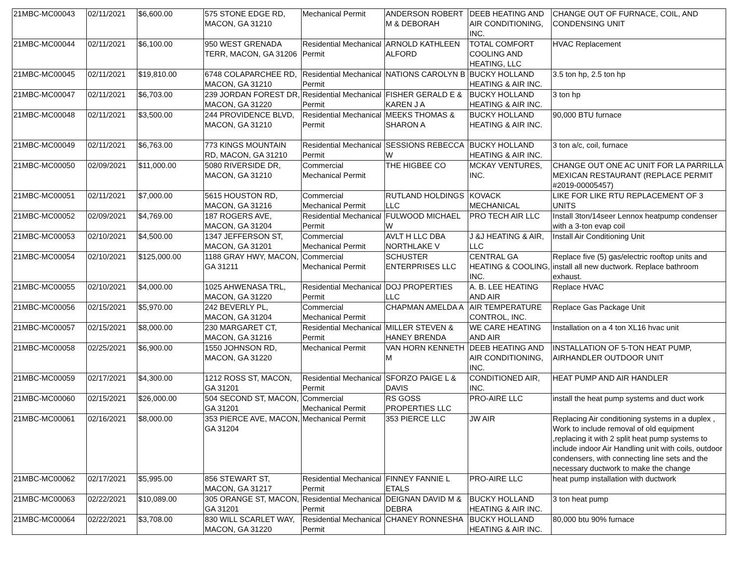| 21MBC-MC00043 | 02/11/2021 | $6,600.00 | 575 STONE EDGE RD, MACON, GA 31210 | Mechanical Permit | ANDERSON ROBERT M & DEBORAH | DEEB HEATING AND AIR CONDITIONING, INC. | CHANGE OUT OF FURNACE, COIL, AND CONDENSING UNIT |
| 21MBC-MC00044 | 02/11/2021 | $6,100.00 | 950 WEST GRENADA TERR, MACON, GA 31206 | Residential Mechanical Permit | ARNOLD KATHLEEN ALFORD | TOTAL COMFORT COOLING AND HEATING, LLC | HVAC Replacement |
| 21MBC-MC00045 | 02/11/2021 | $19,810.00 | 6748 COLAPARCHEE RD, MACON, GA 31210 | Residential Mechanical Permit | NATIONS CAROLYN B | BUCKY HOLLAND HEATING & AIR INC. | 3.5 ton hp, 2.5 ton hp |
| 21MBC-MC00047 | 02/11/2021 | $6,703.00 | 239 JORDAN FOREST DR, MACON, GA 31220 | Residential Mechanical Permit | FISHER GERALD E & KAREN J A | BUCKY HOLLAND HEATING & AIR INC. | 3 ton hp |
| 21MBC-MC00048 | 02/11/2021 | $3,500.00 | 244 PROVIDENCE BLVD, MACON, GA 31210 | Residential Mechanical Permit | MEEKS THOMAS & SHARON A | BUCKY HOLLAND HEATING & AIR INC. | 90,000 BTU furnace |
| 21MBC-MC00049 | 02/11/2021 | $6,763.00 | 773 KINGS MOUNTAIN RD, MACON, GA 31210 | Residential Mechanical Permit | SESSIONS REBECCA W | BUCKY HOLLAND HEATING & AIR INC. | 3 ton a/c, coil, furnace |
| 21MBC-MC00050 | 02/09/2021 | $11,000.00 | 5080 RIVERSIDE DR, MACON, GA 31210 | Commercial Mechanical Permit | THE HIGBEE CO | MCKAY VENTURES, INC. | CHANGE OUT ONE AC UNIT FOR LA PARRILLA MEXICAN RESTAURANT (REPLACE PERMIT #2019-00005457) |
| 21MBC-MC00051 | 02/11/2021 | $7,000.00 | 5615 HOUSTON RD, MACON, GA 31216 | Commercial Mechanical Permit | RUTLAND HOLDINGS LLC | KOVACK MECHANICAL | LIKE FOR LIKE RTU REPLACEMENT OF 3 UNITS |
| 21MBC-MC00052 | 02/09/2021 | $4,769.00 | 187 ROGERS AVE, MACON, GA 31204 | Residential Mechanical Permit | FULWOOD MICHAEL W | PRO TECH AIR LLC | Install 3ton/14seer Lennox heatpump condenser with a 3-ton evap coil |
| 21MBC-MC00053 | 02/10/2021 | $4,500.00 | 1347 JEFFERSON ST, MACON, GA 31201 | Commercial Mechanical Permit | AVLT H LLC DBA NORTHLAKE V | J &J HEATING & AIR, LLC | Install Air Conditioning Unit |
| 21MBC-MC00054 | 02/10/2021 | $125,000.00 | 1188 GRAY HWY, MACON, GA 31211 | Commercial Mechanical Permit | SCHUSTER ENTERPRISES LLC | CENTRAL GA HEATING & COOLING, INC. | Replace five (5) gas/electric rooftop units and install all new ductwork. Replace bathroom exhaust. |
| 21MBC-MC00055 | 02/10/2021 | $4,000.00 | 1025 AHWENASA TRL, MACON, GA 31220 | Residential Mechanical Permit | DOJ PROPERTIES LLC | A. B. LEE HEATING AND AIR | Replace HVAC |
| 21MBC-MC00056 | 02/15/2021 | $5,970.00 | 242 BEVERLY PL, MACON, GA 31204 | Commercial Mechanical Permit | CHAPMAN AMELDA A | AIR TEMPERATURE CONTROL, INC. | Replace Gas Package Unit |
| 21MBC-MC00057 | 02/15/2021 | $8,000.00 | 230 MARGARET CT, MACON, GA 31216 | Residential Mechanical Permit | MILLER STEVEN & HANEY BRENDA | WE CARE HEATING AND AIR | Installation on a 4 ton XL16 hvac unit |
| 21MBC-MC00058 | 02/25/2021 | $6,900.00 | 1550 JOHNSON RD, MACON, GA 31220 | Mechanical Permit | VAN HORN KENNETH M | DEEB HEATING AND AIR CONDITIONING, INC. | INSTALLATION OF 5-TON HEAT PUMP, AIRHANDLER OUTDOOR UNIT |
| 21MBC-MC00059 | 02/17/2021 | $4,300.00 | 1212 ROSS ST, MACON, GA 31201 | Residential Mechanical Permit | SFORZO PAIGE L & DAVIS | CONDITIONED AIR, INC. | HEAT PUMP AND AIR HANDLER |
| 21MBC-MC00060 | 02/15/2021 | $26,000.00 | 504 SECOND ST, MACON, GA 31201 | Commercial Mechanical Permit | RS GOSS PROPERTIES LLC | PRO-AIRE LLC | install the heat pump systems and duct work |
| 21MBC-MC00061 | 02/16/2021 | $8,000.00 | 353 PIERCE AVE, MACON, GA 31204 | Mechanical Permit | 353 PIERCE LLC | JW AIR | Replacing Air conditioning systems in a duplex , Work to include removal of old equipment ,replacing it with 2 split heat pump systems to include indoor Air Handling unit with coils, outdoor condensers, with connecting line sets and the necessary ductwork to make the change |
| 21MBC-MC00062 | 02/17/2021 | $5,995.00 | 856 STEWART ST, MACON, GA 31217 | Residential Mechanical Permit | FINNEY FANNIE L ETALS | PRO-AIRE LLC | heat pump installation with ductwork |
| 21MBC-MC00063 | 02/22/2021 | $10,089.00 | 305 ORANGE ST, MACON, GA 31201 | Residential Mechanical Permit | DEIGNAN DAVID M & DEBRA | BUCKY HOLLAND HEATING & AIR INC. | 3 ton heat pump |
| 21MBC-MC00064 | 02/22/2021 | $3,708.00 | 830 WILL SCARLET WAY, MACON, GA 31220 | Residential Mechanical Permit | CHANEY RONNESHA | BUCKY HOLLAND HEATING & AIR INC. | 80,000 btu 90% furnace |